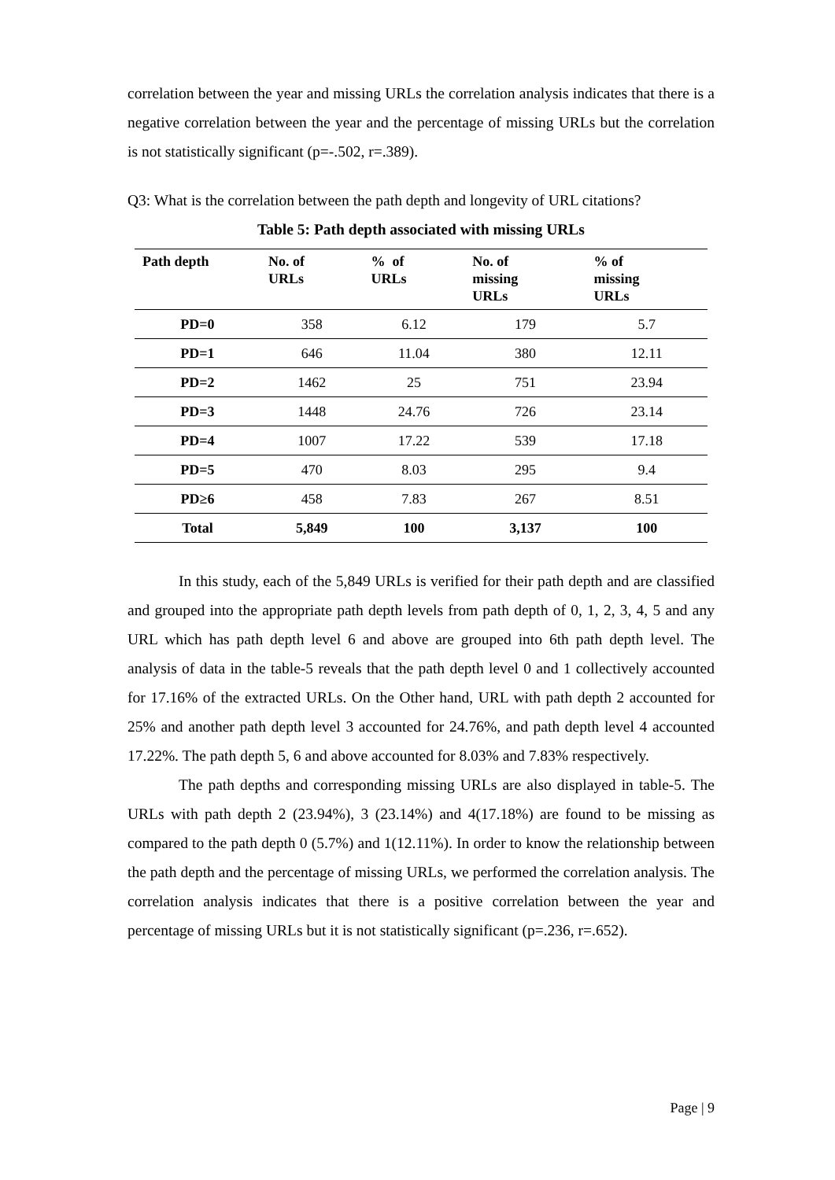correlation between the year and missing URLs the correlation analysis indicates that there is a negative correlation between the year and the percentage of missing URLs but the correlation is not statistically significant (p=-.502, r=.389).
Q3: What is the correlation between the path depth and longevity of URL citations?
Table 5: Path depth associated with missing URLs
| Path depth | No. of URLs | % of URLs | No. of missing URLs | % of missing URLs |
| --- | --- | --- | --- | --- |
| PD=0 | 358 | 6.12 | 179 | 5.7 |
| PD=1 | 646 | 11.04 | 380 | 12.11 |
| PD=2 | 1462 | 25 | 751 | 23.94 |
| PD=3 | 1448 | 24.76 | 726 | 23.14 |
| PD=4 | 1007 | 17.22 | 539 | 17.18 |
| PD=5 | 470 | 8.03 | 295 | 9.4 |
| PD≥6 | 458 | 7.83 | 267 | 8.51 |
| Total | 5,849 | 100 | 3,137 | 100 |
In this study, each of the 5,849 URLs is verified for their path depth and are classified and grouped into the appropriate path depth levels from path depth of 0, 1, 2, 3, 4, 5 and any URL which has path depth level 6 and above are grouped into 6th path depth level. The analysis of data in the table-5 reveals that the path depth level 0 and 1 collectively accounted for 17.16% of the extracted URLs. On the Other hand, URL with path depth 2 accounted for 25% and another path depth level 3 accounted for 24.76%, and path depth level 4 accounted 17.22%. The path depth 5, 6 and above accounted for 8.03% and 7.83% respectively.
The path depths and corresponding missing URLs are also displayed in table-5. The URLs with path depth 2 (23.94%), 3 (23.14%) and 4(17.18%) are found to be missing as compared to the path depth 0 (5.7%) and 1(12.11%). In order to know the relationship between the path depth and the percentage of missing URLs, we performed the correlation analysis. The correlation analysis indicates that there is a positive correlation between the year and percentage of missing URLs but it is not statistically significant (p=.236, r=.652).
Page | 9